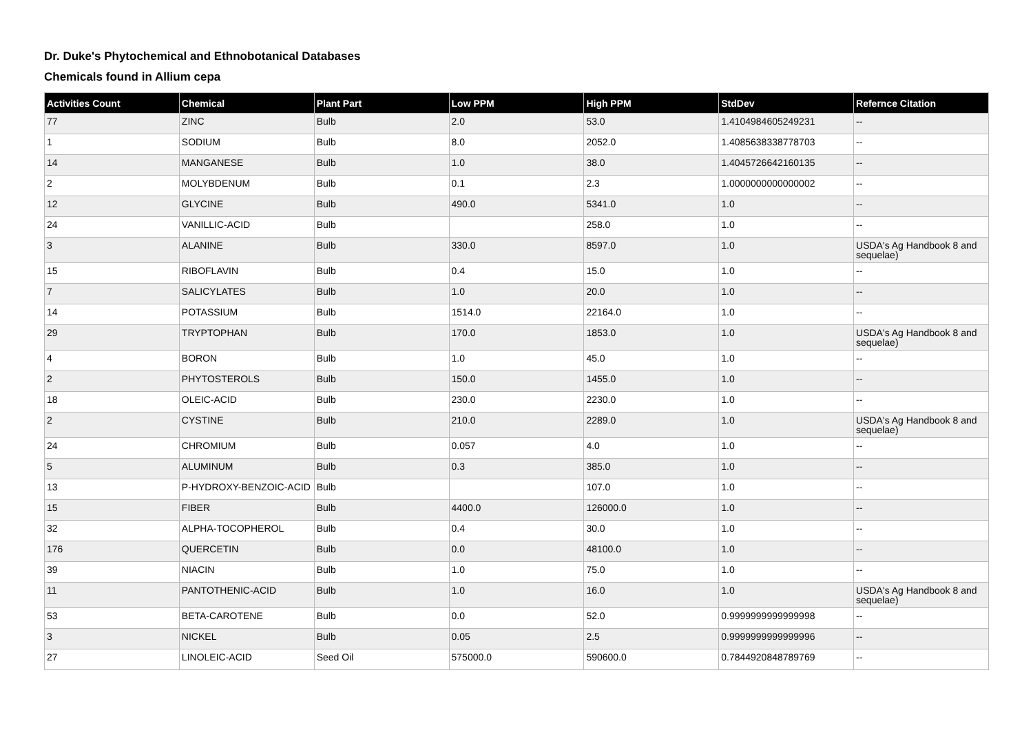Dr. Duke's Phytochemical and Ethnobotanical Databases
Chemicals found in Allium cepa
| Activities Count | Chemical | Plant Part | Low PPM | High PPM | StdDev | Refernce Citation |
| --- | --- | --- | --- | --- | --- | --- |
| 77 | ZINC | Bulb | 2.0 | 53.0 | 1.4104984605249231 | -- |
| 1 | SODIUM | Bulb | 8.0 | 2052.0 | 1.4085638338778703 | -- |
| 14 | MANGANESE | Bulb | 1.0 | 38.0 | 1.4045726642160135 | -- |
| 2 | MOLYBDENUM | Bulb | 0.1 | 2.3 | 1.0000000000000002 | -- |
| 12 | GLYCINE | Bulb | 490.0 | 5341.0 | 1.0 | -- |
| 24 | VANILLIC-ACID | Bulb | | 258.0 | 1.0 | -- |
| 3 | ALANINE | Bulb | 330.0 | 8597.0 | 1.0 | USDA's Ag Handbook 8 and sequelae) |
| 15 | RIBOFLAVIN | Bulb | 0.4 | 15.0 | 1.0 | -- |
| 7 | SALICYLATES | Bulb | 1.0 | 20.0 | 1.0 | -- |
| 14 | POTASSIUM | Bulb | 1514.0 | 22164.0 | 1.0 | -- |
| 29 | TRYPTOPHAN | Bulb | 170.0 | 1853.0 | 1.0 | USDA's Ag Handbook 8 and sequelae) |
| 4 | BORON | Bulb | 1.0 | 45.0 | 1.0 | -- |
| 2 | PHYTOSTEROLS | Bulb | 150.0 | 1455.0 | 1.0 | -- |
| 18 | OLEIC-ACID | Bulb | 230.0 | 2230.0 | 1.0 | -- |
| 2 | CYSTINE | Bulb | 210.0 | 2289.0 | 1.0 | USDA's Ag Handbook 8 and sequelae) |
| 24 | CHROMIUM | Bulb | 0.057 | 4.0 | 1.0 | -- |
| 5 | ALUMINUM | Bulb | 0.3 | 385.0 | 1.0 | -- |
| 13 | P-HYDROXY-BENZOIC-ACID | Bulb | | 107.0 | 1.0 | -- |
| 15 | FIBER | Bulb | 4400.0 | 126000.0 | 1.0 | -- |
| 32 | ALPHA-TOCOPHEROL | Bulb | 0.4 | 30.0 | 1.0 | -- |
| 176 | QUERCETIN | Bulb | 0.0 | 48100.0 | 1.0 | -- |
| 39 | NIACIN | Bulb | 1.0 | 75.0 | 1.0 | -- |
| 11 | PANTOTHENIC-ACID | Bulb | 1.0 | 16.0 | 1.0 | USDA's Ag Handbook 8 and sequelae) |
| 53 | BETA-CAROTENE | Bulb | 0.0 | 52.0 | 0.9999999999999998 | -- |
| 3 | NICKEL | Bulb | 0.05 | 2.5 | 0.9999999999999996 | -- |
| 27 | LINOLEIC-ACID | Seed Oil | 575000.0 | 590600.0 | 0.7844920848789769 | -- |